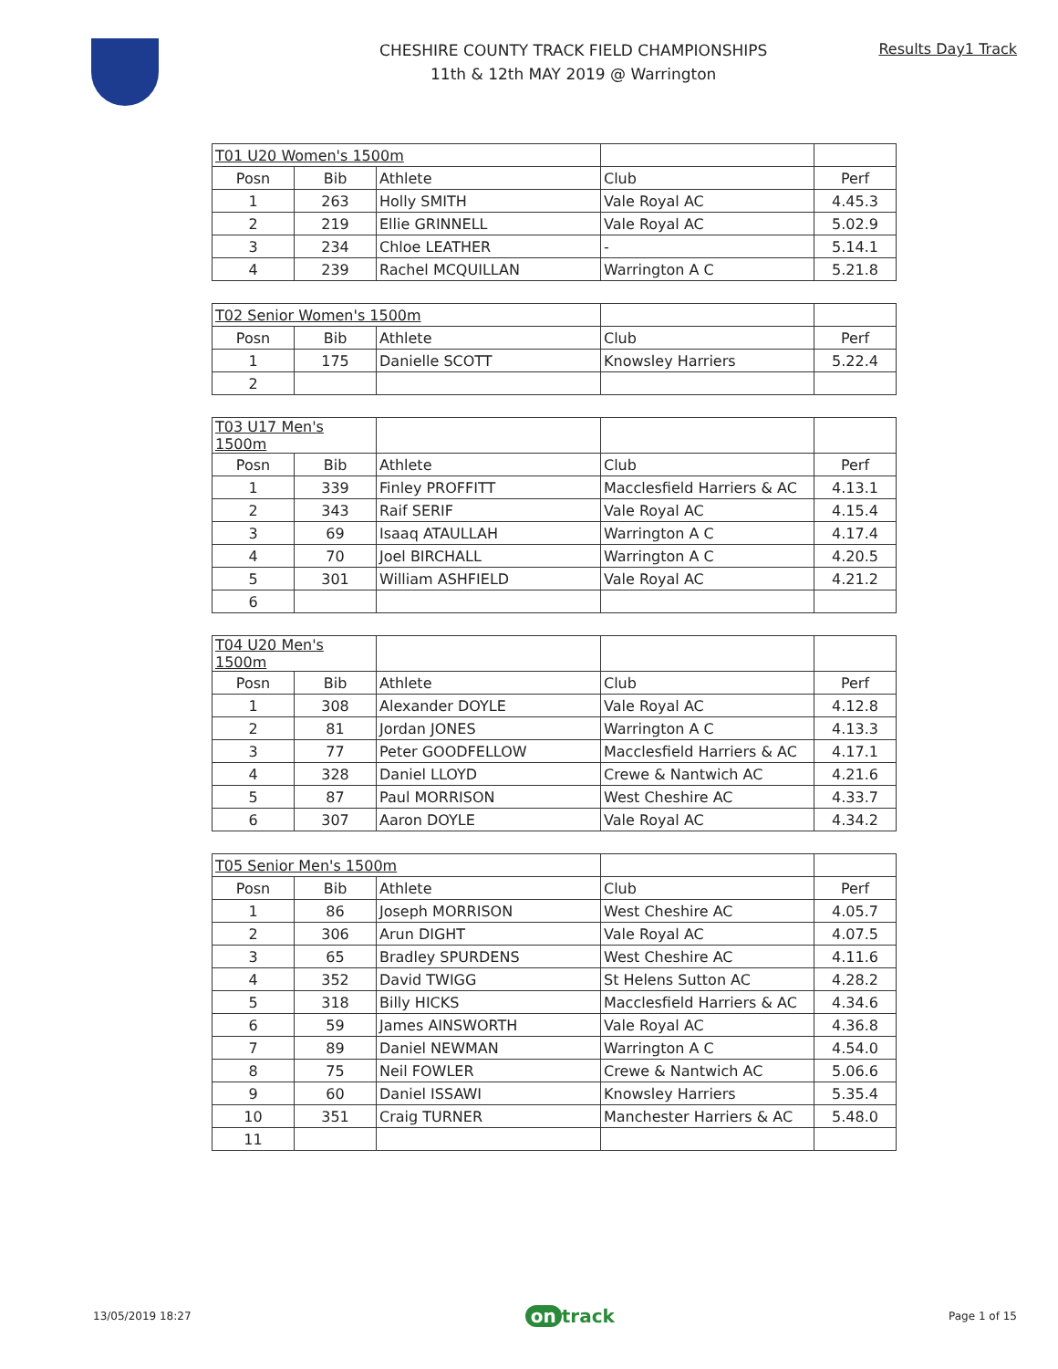CHESHIRE COUNTY TRACK FIELD CHAMPIONSHIPS
11th & 12th MAY 2019 @ Warrington
Results Day1 Track
| T01 U20 Women's 1500m | | | | |
| Posn | Bib | Athlete | Club | Perf |
| 1 | 263 | Holly SMITH | Vale Royal AC | 4.45.3 |
| 2 | 219 | Ellie GRINNELL | Vale Royal AC | 5.02.9 |
| 3 | 234 | Chloe LEATHER | - | 5.14.1 |
| 4 | 239 | Rachel MCQUILLAN | Warrington A C | 5.21.8 |
| T02 Senior Women's 1500m | | | | |
| Posn | Bib | Athlete | Club | Perf |
| 1 | 175 | Danielle SCOTT | Knowsley Harriers | 5.22.4 |
| 2 | | | | |
| T03 U17 Men's 1500m | | | | |
| Posn | Bib | Athlete | Club | Perf |
| 1 | 339 | Finley PROFFITT | Macclesfield Harriers & AC | 4.13.1 |
| 2 | 343 | Raif SERIF | Vale Royal AC | 4.15.4 |
| 3 | 69 | Isaaq ATAULLAH | Warrington A C | 4.17.4 |
| 4 | 70 | Joel BIRCHALL | Warrington A C | 4.20.5 |
| 5 | 301 | William ASHFIELD | Vale Royal AC | 4.21.2 |
| 6 | | | | |
| T04 U20 Men's 1500m | | | | |
| Posn | Bib | Athlete | Club | Perf |
| 1 | 308 | Alexander DOYLE | Vale Royal AC | 4.12.8 |
| 2 | 81 | Jordan JONES | Warrington A C | 4.13.3 |
| 3 | 77 | Peter GOODFELLOW | Macclesfield Harriers & AC | 4.17.1 |
| 4 | 328 | Daniel LLOYD | Crewe & Nantwich AC | 4.21.6 |
| 5 | 87 | Paul MORRISON | West Cheshire AC | 4.33.7 |
| 6 | 307 | Aaron DOYLE | Vale Royal AC | 4.34.2 |
| T05 Senior Men's 1500m | | | | |
| Posn | Bib | Athlete | Club | Perf |
| 1 | 86 | Joseph MORRISON | West Cheshire AC | 4.05.7 |
| 2 | 306 | Arun DIGHT | Vale Royal AC | 4.07.5 |
| 3 | 65 | Bradley SPURDENS | West Cheshire AC | 4.11.6 |
| 4 | 352 | David TWIGG | St Helens Sutton AC | 4.28.2 |
| 5 | 318 | Billy HICKS | Macclesfield Harriers & AC | 4.34.6 |
| 6 | 59 | James AINSWORTH | Vale Royal AC | 4.36.8 |
| 7 | 89 | Daniel NEWMAN | Warrington A C | 4.54.0 |
| 8 | 75 | Neil FOWLER | Crewe & Nantwich AC | 5.06.6 |
| 9 | 60 | Daniel ISSAWI | Knowsley Harriers | 5.35.4 |
| 10 | 351 | Craig TURNER | Manchester Harriers & AC | 5.48.0 |
| 11 | | | | |
13/05/2019 18:27 on track Page 1 of 15